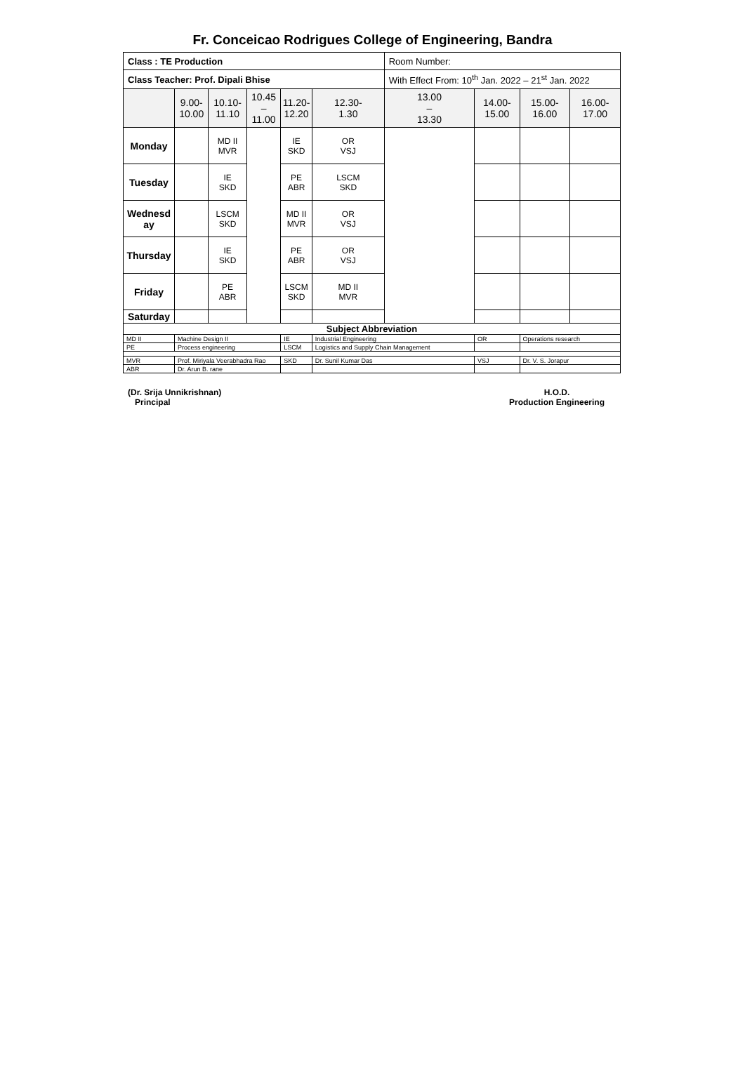Fr. Conceicao Rodrigues College of Engineering, Bandra
| Class : TE Production | | | | | | | Room Number: | | | | |
| Class Teacher: Prof. Dipali Bhise | | | | | | | With Effect From: 10<sup>th</sup> Jan. 2022 – 21<sup>st</sup> Jan. 2022 | | | | |
| | 9.00- 10.00 | 10.10- 11.10 | 10.45 – 11.00 | 11.20- 12.20 | | 12.30- 1.30 | 13.00 – 13.30 | 14.00- 15.00 | | 15.00- 16.00 | 16.00- 17.00 |
| Monday | | MD II MVR | | IE SKD | | OR VSJ | | | | | |
| Tuesday | | IE SKD | | PE ABR | | LSCM SKD | | | | | |
| Wednesd ay | | LSCM SKD | | MD II MVR | | OR VSJ | | | | | |
| Thursday | | IE SKD | | PE ABR | | OR VSJ | | | | | |
| Friday | | PE ABR | | LSCM SKD | | MD II MVR | | | | | |
| Saturday | | | | | | | | | | | |
| Subject Abbreviation | | | | | | | | | | | |
| MD II | Machine Design II | | | IE | Industrial Engineering | | | OR | Operations research | | |
| PE | Process engineering | | | LSCM | Logistics and Supply Chain Management | | | | | | |
| MVR | Prof. Miriyala Veerabhadra Rao | | | SKD | Dr. Sunil Kumar Das | | | VSJ | Dr. V. S. Jorapur | | |
| ABR | Dr. Arun B. rane | | | | | | | | | | |
(Dr. Srija Unnikrishnan)
Principal
H.O.D.
Production Engineering